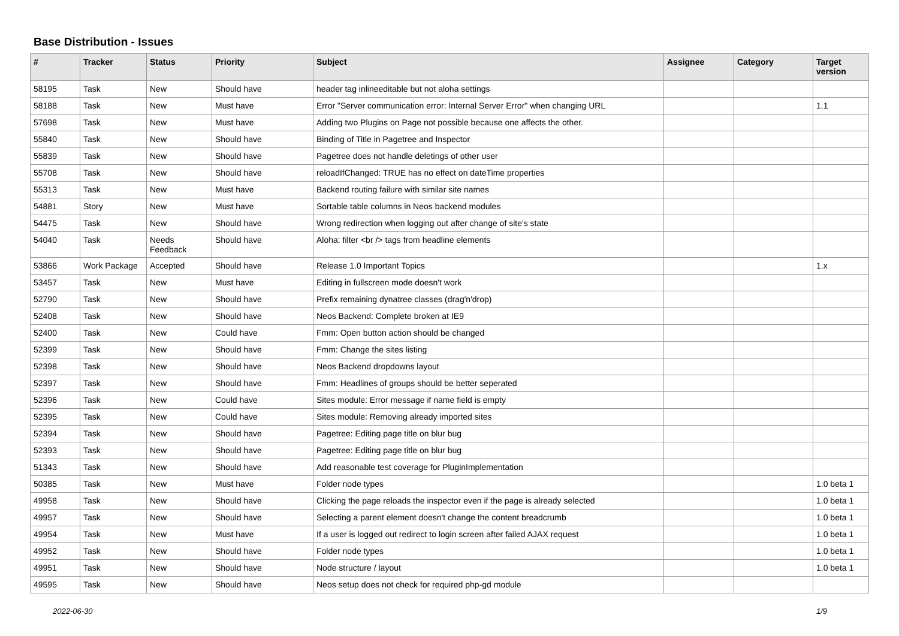Base Distribution - Issues
| # | Tracker | Status | Priority | Subject | Assignee | Category | Target version |
| --- | --- | --- | --- | --- | --- | --- | --- |
| 58195 | Task | New | Should have | header tag inlineeditable but not aloha settings | | | |
| 58188 | Task | New | Must have | Error "Server communication error: Internal Server Error" when changing URL | | | 1.1 |
| 57698 | Task | New | Must have | Adding two Plugins on Page not possible because one affects the other. | | | |
| 55840 | Task | New | Should have | Binding of Title in Pagetree and Inspector | | | |
| 55839 | Task | New | Should have | Pagetree does not handle deletings of other user | | | |
| 55708 | Task | New | Should have | reloadIfChanged: TRUE has no effect on dateTime properties | | | |
| 55313 | Task | New | Must have | Backend routing failure with similar site names | | | |
| 54881 | Story | New | Must have | Sortable table columns in Neos backend modules | | | |
| 54475 | Task | New | Should have | Wrong redirection when logging out after change of site's state | | | |
| 54040 | Task | Needs Feedback | Should have | Aloha: filter <br /> tags from headline elements | | | |
| 53866 | Work Package | Accepted | Should have | Release 1.0 Important Topics | | | 1.x |
| 53457 | Task | New | Must have | Editing in fullscreen mode doesn't work | | | |
| 52790 | Task | New | Should have | Prefix remaining dynatree classes (drag'n'drop) | | | |
| 52408 | Task | New | Should have | Neos Backend: Complete broken at IE9 | | | |
| 52400 | Task | New | Could have | Fmm: Open button action should be changed | | | |
| 52399 | Task | New | Should have | Fmm: Change the sites listing | | | |
| 52398 | Task | New | Should have | Neos Backend dropdowns layout | | | |
| 52397 | Task | New | Should have | Fmm: Headlines of groups should be better seperated | | | |
| 52396 | Task | New | Could have | Sites module: Error message if name field is empty | | | |
| 52395 | Task | New | Could have | Sites module: Removing already imported sites | | | |
| 52394 | Task | New | Should have | Pagetree: Editing page title on blur bug | | | |
| 52393 | Task | New | Should have | Pagetree: Editing page title on blur bug | | | |
| 51343 | Task | New | Should have | Add reasonable test coverage for PluginImplementation | | | |
| 50385 | Task | New | Must have | Folder node types | | | 1.0 beta 1 |
| 49958 | Task | New | Should have | Clicking the page reloads the inspector even if the page is already selected | | | 1.0 beta 1 |
| 49957 | Task | New | Should have | Selecting a parent element doesn't change the content breadcrumb | | | 1.0 beta 1 |
| 49954 | Task | New | Must have | If a user is logged out redirect to login screen after failed AJAX request | | | 1.0 beta 1 |
| 49952 | Task | New | Should have | Folder node types | | | 1.0 beta 1 |
| 49951 | Task | New | Should have | Node structure / layout | | | 1.0 beta 1 |
| 49595 | Task | New | Should have | Neos setup does not check for required php-gd module | | | |
2022-06-30 1/9